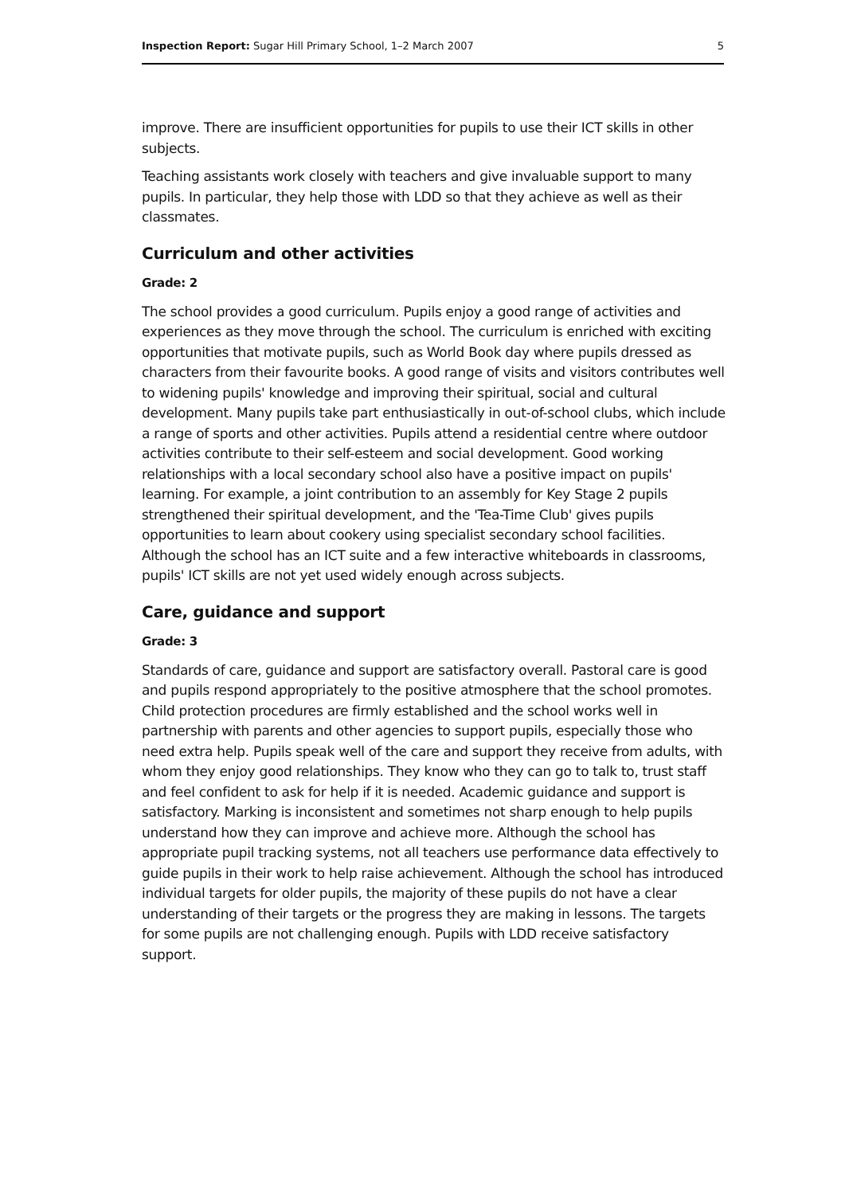Inspection Report: Sugar Hill Primary School, 1–2 March 2007 5
improve. There are insufficient opportunities for pupils to use their ICT skills in other subjects.
Teaching assistants work closely with teachers and give invaluable support to many pupils. In particular, they help those with LDD so that they achieve as well as their classmates.
Curriculum and other activities
Grade: 2
The school provides a good curriculum. Pupils enjoy a good range of activities and experiences as they move through the school. The curriculum is enriched with exciting opportunities that motivate pupils, such as World Book day where pupils dressed as characters from their favourite books. A good range of visits and visitors contributes well to widening pupils' knowledge and improving their spiritual, social and cultural development. Many pupils take part enthusiastically in out-of-school clubs, which include a range of sports and other activities. Pupils attend a residential centre where outdoor activities contribute to their self-esteem and social development. Good working relationships with a local secondary school also have a positive impact on pupils' learning. For example, a joint contribution to an assembly for Key Stage 2 pupils strengthened their spiritual development, and the 'Tea-Time Club' gives pupils opportunities to learn about cookery using specialist secondary school facilities. Although the school has an ICT suite and a few interactive whiteboards in classrooms, pupils' ICT skills are not yet used widely enough across subjects.
Care, guidance and support
Grade: 3
Standards of care, guidance and support are satisfactory overall. Pastoral care is good and pupils respond appropriately to the positive atmosphere that the school promotes. Child protection procedures are firmly established and the school works well in partnership with parents and other agencies to support pupils, especially those who need extra help. Pupils speak well of the care and support they receive from adults, with whom they enjoy good relationships. They know who they can go to talk to, trust staff and feel confident to ask for help if it is needed. Academic guidance and support is satisfactory. Marking is inconsistent and sometimes not sharp enough to help pupils understand how they can improve and achieve more. Although the school has appropriate pupil tracking systems, not all teachers use performance data effectively to guide pupils in their work to help raise achievement. Although the school has introduced individual targets for older pupils, the majority of these pupils do not have a clear understanding of their targets or the progress they are making in lessons. The targets for some pupils are not challenging enough. Pupils with LDD receive satisfactory support.